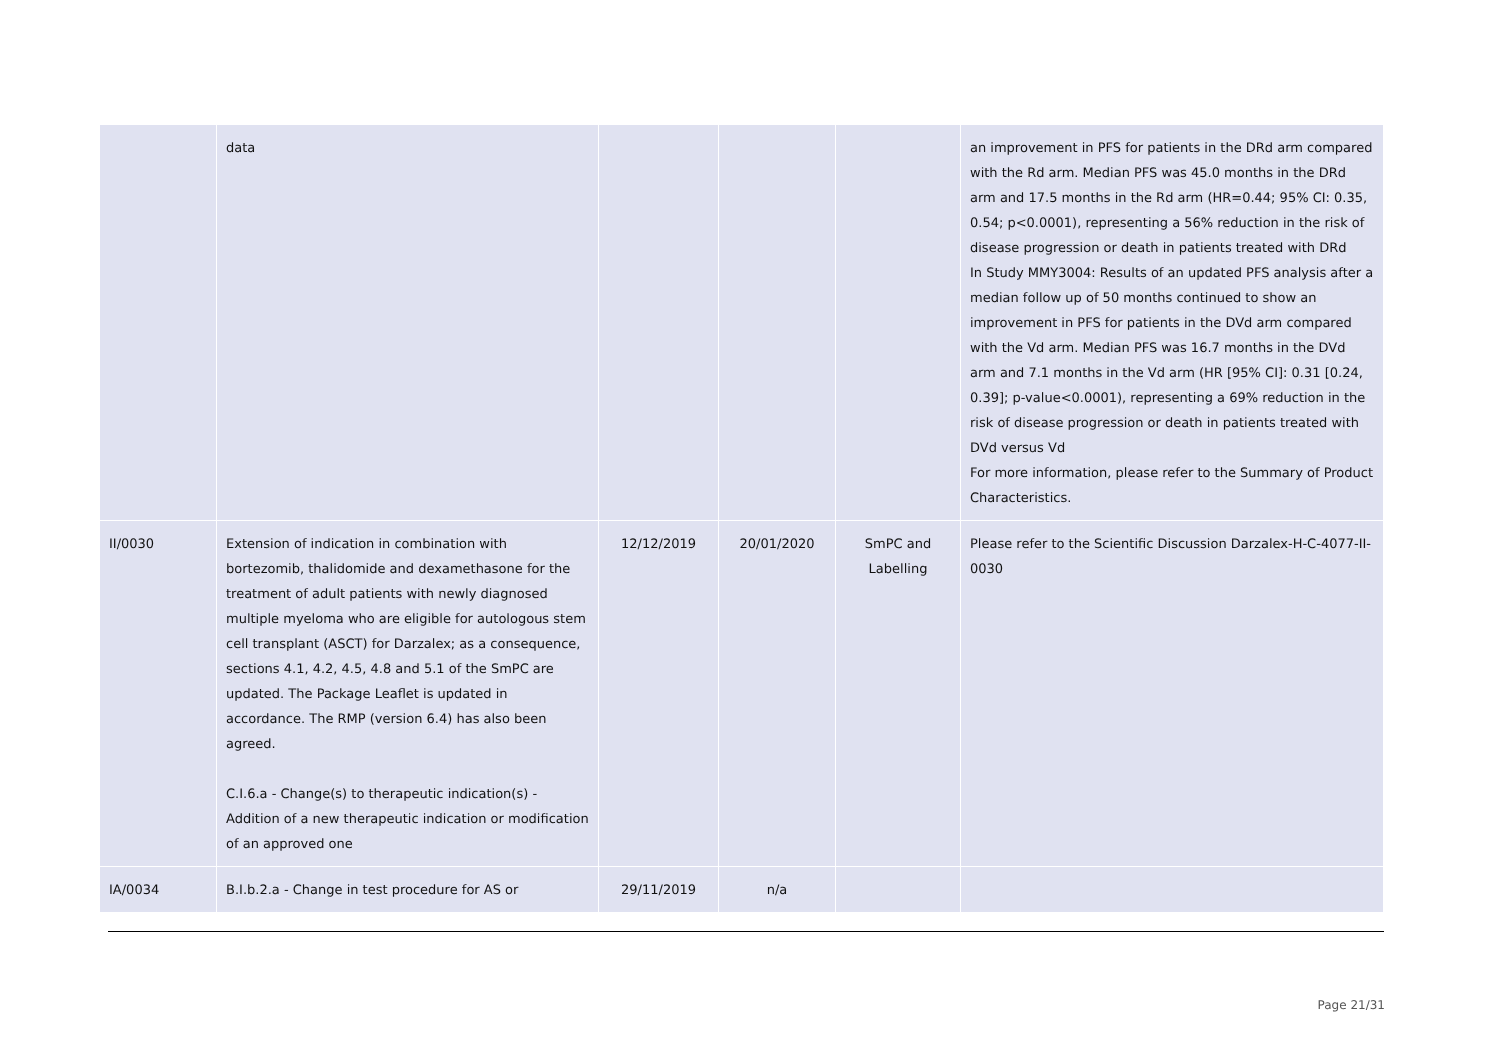| | data | | | | an improvement in PFS for patients in the DRd arm compared with the Rd arm. Median PFS was 45.0 months in the DRd arm and 17.5 months in the Rd arm (HR=0.44; 95% CI: 0.35, 0.54; p<0.0001), representing a 56% reduction in the risk of disease progression or death in patients treated with DRd In Study MMY3004: Results of an updated PFS analysis after a median follow up of 50 months continued to show an improvement in PFS for patients in the DVd arm compared with the Vd arm. Median PFS was 16.7 months in the DVd arm and 7.1 months in the Vd arm (HR [95% CI]: 0.31 [0.24, 0.39]; p-value<0.0001), representing a 69% reduction in the risk of disease progression or death in patients treated with DVd versus Vd For more information, please refer to the Summary of Product Characteristics. |
| II/0030 | Extension of indication in combination with bortezomib, thalidomide and dexamethasone for the treatment of adult patients with newly diagnosed multiple myeloma who are eligible for autologous stem cell transplant (ASCT) for Darzalex; as a consequence, sections 4.1, 4.2, 4.5, 4.8 and 5.1 of the SmPC are updated. The Package Leaflet is updated in accordance. The RMP (version 6.4) has also been agreed. C.I.6.a - Change(s) to therapeutic indication(s) - Addition of a new therapeutic indication or modification of an approved one | 12/12/2019 | 20/01/2020 | SmPC and Labelling | Please refer to the Scientific Discussion Darzalex-H-C-4077-II-0030 |
| IA/0034 | B.I.b.2.a - Change in test procedure for AS or | 29/11/2019 | n/a | | |
Page 21/31